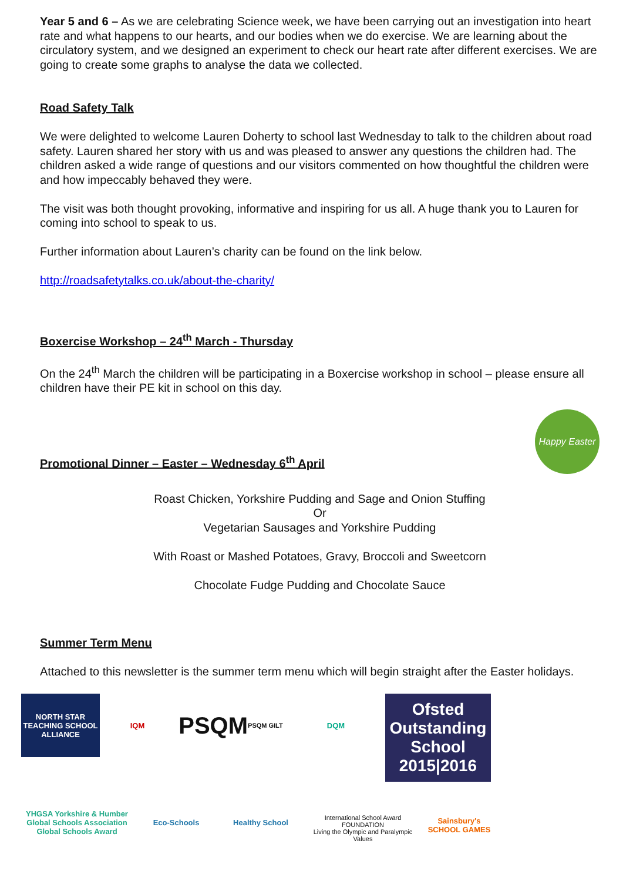Year 5 and 6 – As we are celebrating Science week, we have been carrying out an investigation into heart rate and what happens to our hearts, and our bodies when we do exercise. We are learning about the circulatory system, and we designed an experiment to check our heart rate after different exercises. We are going to create some graphs to analyse the data we collected.
Road Safety Talk
We were delighted to welcome Lauren Doherty to school last Wednesday to talk to the children about road safety. Lauren shared her story with us and was pleased to answer any questions the children had. The children asked a wide range of questions and our visitors commented on how thoughtful the children were and how impeccably behaved they were.
The visit was both thought provoking, informative and inspiring for us all. A huge thank you to Lauren for coming into school to speak to us.
Further information about Lauren’s charity can be found on the link below.
http://roadsafetytalks.co.uk/about-the-charity/
Boxercise Workshop – 24<sup>th</sup> March - Thursday
On the 24<sup>th</sup> March the children will be participating in a Boxercise workshop in school – please ensure all children have their PE kit in school on this day.
Promotional Dinner – Easter – Wednesday 6<sup>th</sup> April
Happy Easter
Roast Chicken, Yorkshire Pudding and Sage and Onion Stuffing
Or
Vegetarian Sausages and Yorkshire Pudding
With Roast or Mashed Potatoes, Gravy, Broccoli and Sweetcorn
Chocolate Fudge Pudding and Chocolate Sauce
Summer Term Menu
Attached to this newsletter is the summer term menu which will begin straight after the Easter holidays.
NORTH STAR
TEACHING SCHOOL ALLIANCE
IQM
PSQM PSQM GILT
DQM
Ofsted Outstanding School 2015|2016
YHGSA Yorkshire & Humber Global Schools Association Global Schools Award
Eco-Schools
Healthy School
International School Award FOUNDATION
Living the Olympic and Paralympic Values
Sainsbury's SCHOOL GAMES